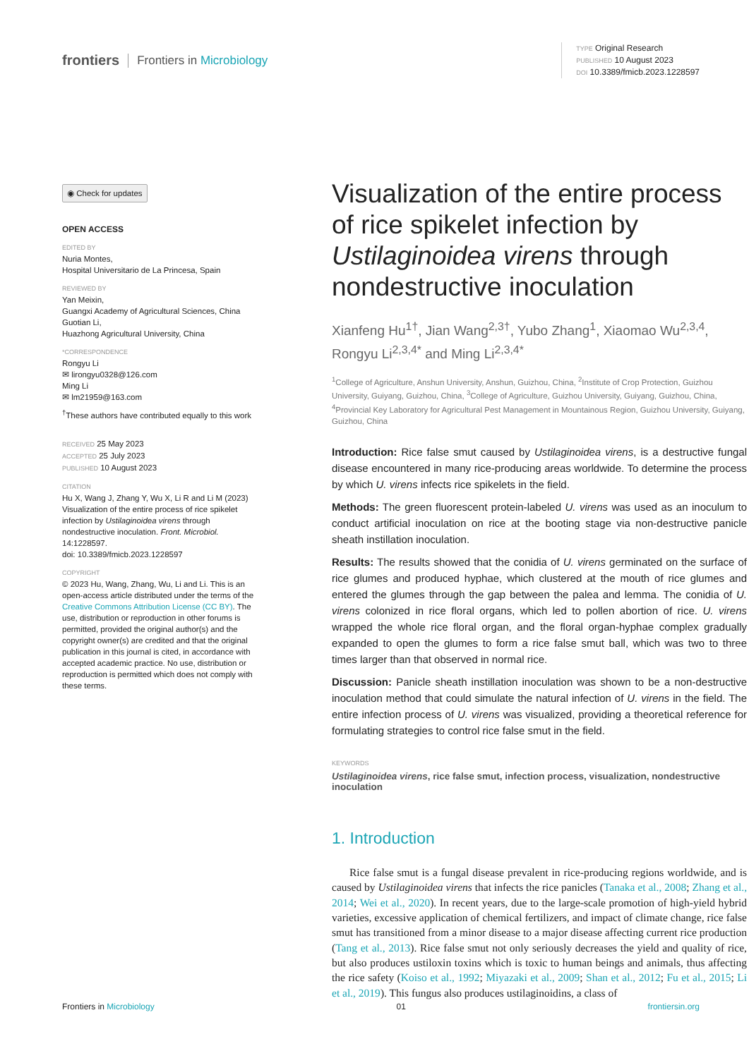frontiers Frontiers in Microbiology
TYPE Original Research
PUBLISHED 10 August 2023
DOI 10.3389/fmicb.2023.1228597
◉ Check for updates
OPEN ACCESS
EDITED BY
Nuria Montes,
Hospital Universitario de La Princesa, Spain
REVIEWED BY
Yan Meixin,
Guangxi Academy of Agricultural Sciences, China
Guotian Li,
Huazhong Agricultural University, China
*CORRESPONDENCE
Rongyu Li
✉ lirongyu0328@126.com
Ming Li
✉ lm21959@163.com
<sup>†</sup> These authors have contributed equally to this work
RECEIVED 25 May 2023
ACCEPTED 25 July 2023
PUBLISHED 10 August 2023
CITATION
Hu X, Wang J, Zhang Y, Wu X, Li R and Li M (2023) Visualization of the entire process of rice spikelet infection by Ustilaginoidea virens through nondestructive inoculation. Front. Microbiol. 14:1228597.
doi: 10.3389/fmicb.2023.1228597
COPYRIGHT
© 2023 Hu, Wang, Zhang, Wu, Li and Li. This is an open-access article distributed under the terms of the Creative Commons Attribution License (CC BY). The use, distribution or reproduction in other forums is permitted, provided the original author(s) and the copyright owner(s) are credited and that the original publication in this journal is cited, in accordance with accepted academic practice. No use, distribution or reproduction is permitted which does not comply with these terms.
Visualization of the entire process of rice spikelet infection by Ustilaginoidea virens through nondestructive inoculation
Xianfeng Hu<sup>1†</sup>, Jian Wang<sup>2,3†</sup>, Yubo Zhang<sup>1</sup>, Xiaomao Wu<sup>2,3,4</sup>, Rongyu Li<sup>2,3,4*</sup> and Ming Li<sup>2,3,4*</sup>
<sup>1</sup> College of Agriculture, Anshun University, Anshun, Guizhou, China, <sup>2</sup>Institute of Crop Protection, Guizhou University, Guiyang, Guizhou, China, <sup>3</sup>College of Agriculture, Guizhou University, Guiyang, Guizhou, China, <sup>4</sup>Provincial Key Laboratory for Agricultural Pest Management in Mountainous Region, Guizhou University, Guiyang, Guizhou, China
Introduction: Rice false smut caused by Ustilaginoidea virens, is a destructive fungal disease encountered in many rice-producing areas worldwide. To determine the process by which U. virens infects rice spikelets in the field.
Methods: The green fluorescent protein-labeled U. virens was used as an inoculum to conduct artificial inoculation on rice at the booting stage via non-destructive panicle sheath instillation inoculation.
Results: The results showed that the conidia of U. virens germinated on the surface of rice glumes and produced hyphae, which clustered at the mouth of rice glumes and entered the glumes through the gap between the palea and lemma. The conidia of U. virens colonized in rice floral organs, which led to pollen abortion of rice. U. virens wrapped the whole rice floral organ, and the floral organ-hyphae complex gradually expanded to open the glumes to form a rice false smut ball, which was two to three times larger than that observed in normal rice.
Discussion: Panicle sheath instillation inoculation was shown to be a non-destructive inoculation method that could simulate the natural infection of U. virens in the field. The entire infection process of U. virens was visualized, providing a theoretical reference for formulating strategies to control rice false smut in the field.
KEYWORDS
Ustilaginoidea virens, rice false smut, infection process, visualization, nondestructive inoculation
1. Introduction
Rice false smut is a fungal disease prevalent in rice-producing regions worldwide, and is caused by Ustilaginoidea virens that infects the rice panicles (Tanaka et al., 2008; Zhang et al., 2014; Wei et al., 2020). In recent years, due to the large-scale promotion of high-yield hybrid varieties, excessive application of chemical fertilizers, and impact of climate change, rice false smut has transitioned from a minor disease to a major disease affecting current rice production (Tang et al., 2013). Rice false smut not only seriously decreases the yield and quality of rice, but also produces ustiloxin toxins which is toxic to human beings and animals, thus affecting the rice safety (Koiso et al., 1992; Miyazaki et al., 2009; Shan et al., 2012; Fu et al., 2015; Li et al., 2019). This fungus also produces ustilaginoidins, a class of
Frontiers in Microbiology 01 frontiersin.org